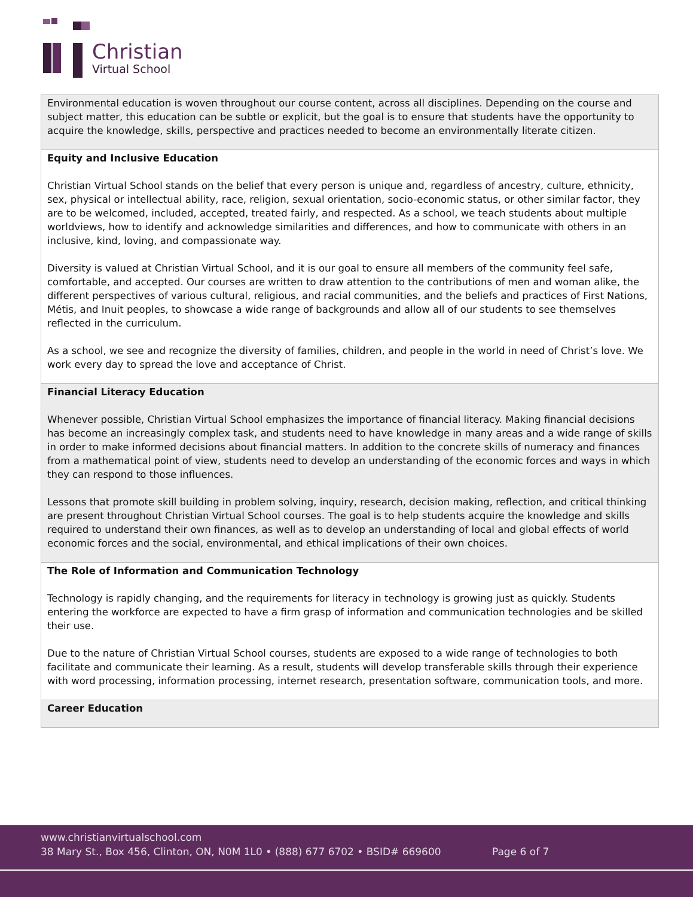Christian
Virtual School
| Environmental education is woven throughout our course content, across all disciplines. Depending on the course and subject matter, this education can be subtle or explicit, but the goal is to ensure that students have the opportunity to acquire the knowledge, skills, perspective and practices needed to become an environmentally literate citizen. |
| Equity and Inclusive Education Christian Virtual School stands on the belief that every person is unique and, regardless of ancestry, culture, ethnicity, sex, physical or intellectual ability, race, religion, sexual orientation, socio-economic status, or other similar factor, they are to be welcomed, included, accepted, treated fairly, and respected. As a school, we teach students about multiple worldviews, how to identify and acknowledge similarities and differences, and how to communicate with others in an inclusive, kind, loving, and compassionate way. Diversity is valued at Christian Virtual School, and it is our goal to ensure all members of the community feel safe, comfortable, and accepted. Our courses are written to draw attention to the contributions of men and woman alike, the different perspectives of various cultural, religious, and racial communities, and the beliefs and practices of First Nations, Métis, and Inuit peoples, to showcase a wide range of backgrounds and allow all of our students to see themselves reflected in the curriculum. As a school, we see and recognize the diversity of families, children, and people in the world in need of Christ’s love. We work every day to spread the love and acceptance of Christ. |
| Financial Literacy Education Whenever possible, Christian Virtual School emphasizes the importance of financial literacy. Making financial decisions has become an increasingly complex task, and students need to have knowledge in many areas and a wide range of skills in order to make informed decisions about financial matters. In addition to the concrete skills of numeracy and finances from a mathematical point of view, students need to develop an understanding of the economic forces and ways in which they can respond to those influences. Lessons that promote skill building in problem solving, inquiry, research, decision making, reflection, and critical thinking are present throughout Christian Virtual School courses. The goal is to help students acquire the knowledge and skills required to understand their own finances, as well as to develop an understanding of local and global effects of world economic forces and the social, environmental, and ethical implications of their own choices. |
| The Role of Information and Communication Technology Technology is rapidly changing, and the requirements for literacy in technology is growing just as quickly. Students entering the workforce are expected to have a firm grasp of information and communication technologies and be skilled their use. Due to the nature of Christian Virtual School courses, students are exposed to a wide range of technologies to both facilitate and communicate their learning. As a result, students will develop transferable skills through their experience with word processing, information processing, internet research, presentation software, communication tools, and more. |
| Career Education |
www.christianvirtualschool.com
38 Mary St., Box 456, Clinton, ON, N0M 1L0 • (888) 677 6702 • BSID# 669600 Page 6 of 7